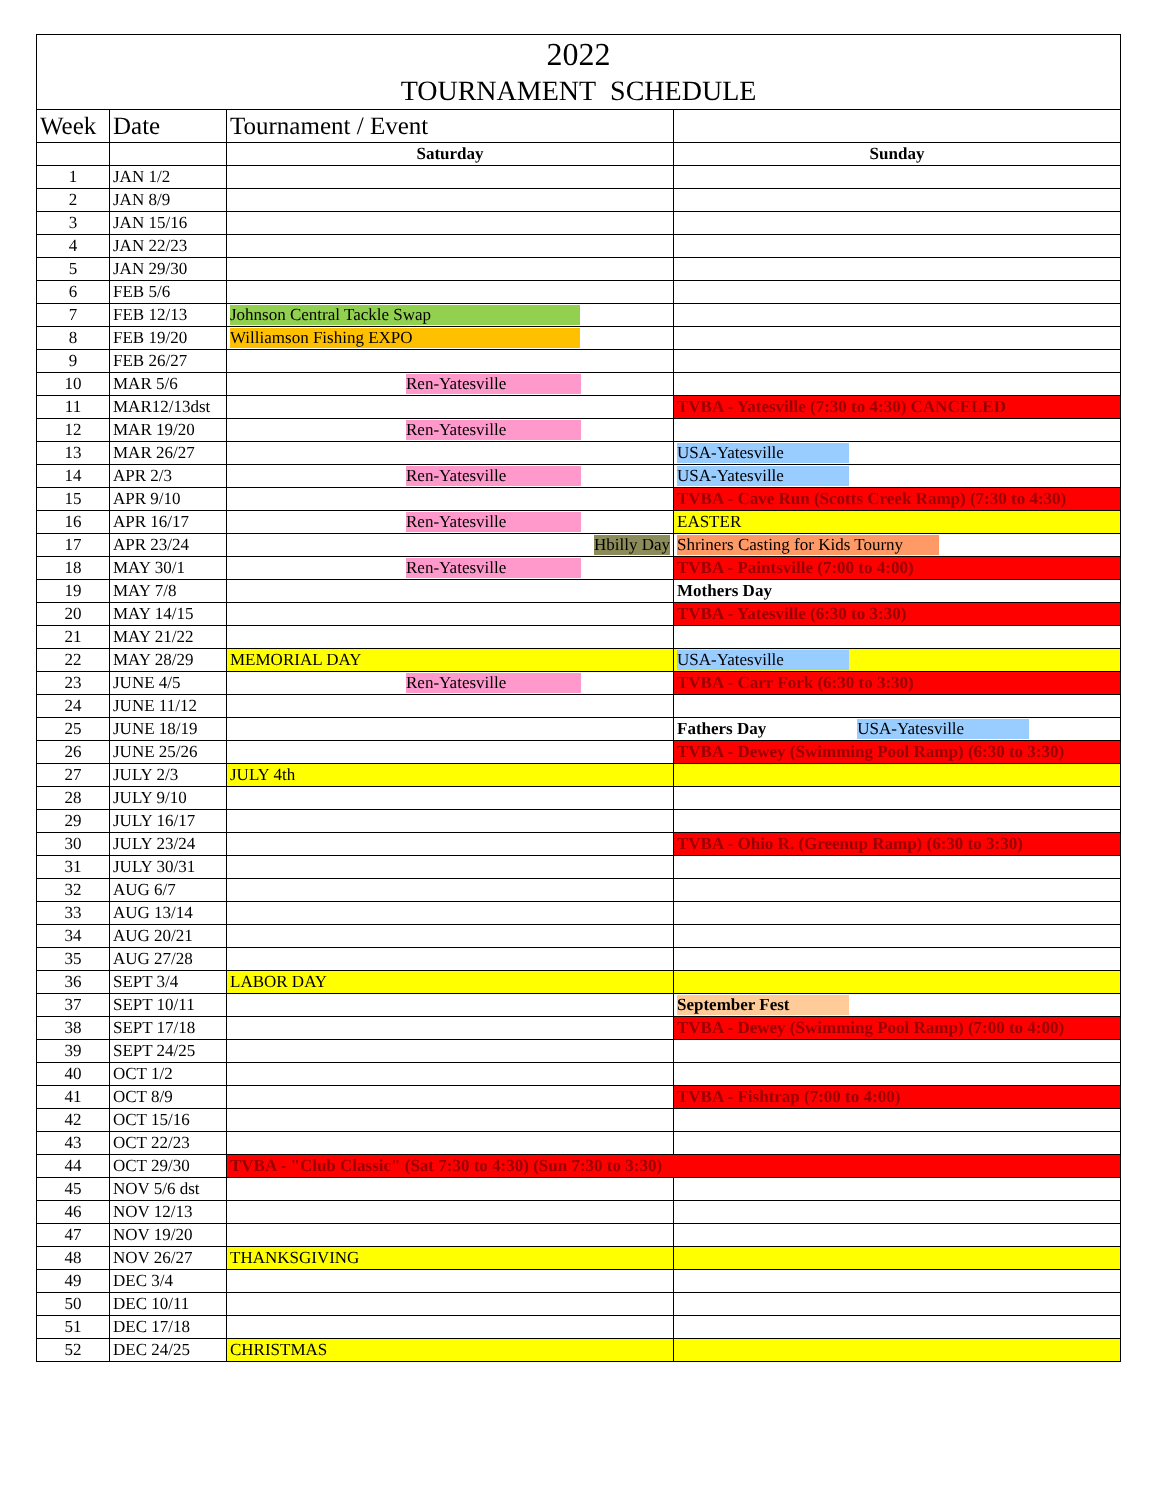| 2022 | | | |
| --- | --- | --- | --- |
| TOURNAMENT SCHEDULE | | | |
| Week | Date | Tournament / Event | |
| | | Saturday | Sunday |
| 1 | JAN 1/2 | | |
| 2 | JAN 8/9 | | |
| 3 | JAN 15/16 | | |
| 4 | JAN 22/23 | | |
| 5 | JAN 29/30 | | |
| 6 | FEB 5/6 | | |
| 7 | FEB 12/13 | Johnson Central Tackle Swap | |
| 8 | FEB 19/20 | Williamson Fishing EXPO | |
| 9 | FEB 26/27 | | |
| 10 | MAR 5/6 | Ren-Yatesville | |
| 11 | MAR12/13dst | | TVBA - Yatesville (7:30 to 4:30) CANCELED |
| 12 | MAR 19/20 | Ren-Yatesville | |
| 13 | MAR 26/27 | | USA-Yatesville |
| 14 | APR 2/3 | Ren-Yatesville | USA-Yatesville |
| 15 | APR 9/10 | | TVBA - Cave Run (Scotts Creek Ramp) (7:30 to 4:30) |
| 16 | APR 16/17 | Ren-Yatesville | EASTER |
| 17 | APR 23/24 | Hbilly Day | Shriners Casting for Kids Tourny |
| 18 | MAY 30/1 | Ren-Yatesville | TVBA - Paintsville (7:00 to 4:00) |
| 19 | MAY 7/8 | | Mothers Day |
| 20 | MAY 14/15 | | TVBA - Yatesville (6:30 to 3:30) |
| 21 | MAY 21/22 | | |
| 22 | MAY 28/29 | MEMORIAL DAY | USA-Yatesville |
| 23 | JUNE 4/5 | Ren-Yatesville | TVBA - Carr Fork (6:30 to 3:30) |
| 24 | JUNE 11/12 | | |
| 25 | JUNE 18/19 | | Fathers Day USA-Yatesville |
| 26 | JUNE 25/26 | | TVBA - Dewey (Swimming Pool Ramp) (6:30 to 3:30) |
| 27 | JULY 2/3 | JULY 4th | |
| 28 | JULY 9/10 | | |
| 29 | JULY 16/17 | | |
| 30 | JULY 23/24 | | TVBA - Ohio R. (Greenup Ramp) (6:30 to 3:30) |
| 31 | JULY 30/31 | | |
| 32 | AUG 6/7 | | |
| 33 | AUG 13/14 | | |
| 34 | AUG 20/21 | | |
| 35 | AUG 27/28 | | |
| 36 | SEPT 3/4 | LABOR DAY | |
| 37 | SEPT 10/11 | | September Fest |
| 38 | SEPT 17/18 | | TVBA - Dewey (Swimming Pool Ramp) (7:00 to 4:00) |
| 39 | SEPT 24/25 | | |
| 40 | OCT 1/2 | | |
| 41 | OCT 8/9 | | TVBA - Fishtrap (7:00 to 4:00) |
| 42 | OCT 15/16 | | |
| 43 | OCT 22/23 | | |
| 44 | OCT 29/30 | TVBA - "Club Classic" (Sat 7:30 to 4:30) (Sun 7:30 to 3:30) | |
| 45 | NOV 5/6 dst | | |
| 46 | NOV 12/13 | | |
| 47 | NOV 19/20 | | |
| 48 | NOV 26/27 | THANKSGIVING | |
| 49 | DEC 3/4 | | |
| 50 | DEC 10/11 | | |
| 51 | DEC 17/18 | | |
| 52 | DEC 24/25 | CHRISTMAS | |